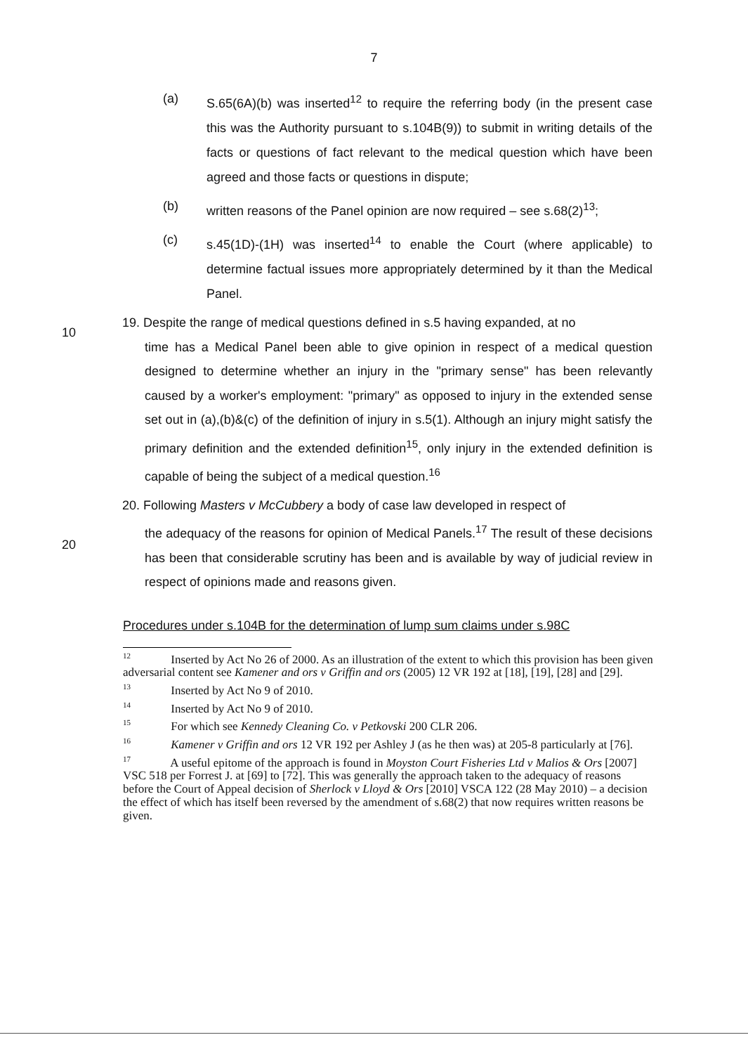7
(a) S.65(6A)(b) was inserted<sup>12</sup> to require the referring body (in the present case this was the Authority pursuant to s.104B(9)) to submit in writing details of the facts or questions of fact relevant to the medical question which have been agreed and those facts or questions in dispute;
(b) written reasons of the Panel opinion are now required – see s.68(2)<sup>13</sup>;
(c) s.45(1D)-(1H) was inserted<sup>14</sup> to enable the Court (where applicable) to determine factual issues more appropriately determined by it than the Medical Panel.
10
19. Despite the range of medical questions defined in s.5 having expanded, at no
time has a Medical Panel been able to give opinion in respect of a medical question designed to determine whether an injury in the "primary sense" has been relevantly caused by a worker's employment: "primary" as opposed to injury in the extended sense set out in (a),(b)&(c) of the definition of injury in s.5(1). Although an injury might satisfy the primary definition and the extended definition<sup>15</sup>, only injury in the extended definition is capable of being the subject of a medical question.<sup>16</sup>
20
20. Following Masters v McCubbery a body of case law developed in respect of
the adequacy of the reasons for opinion of Medical Panels.<sup>17</sup> The result of these decisions has been that considerable scrutiny has been and is available by way of judicial review in respect of opinions made and reasons given.
Procedures under s.104B for the determination of lump sum claims under s.98C
<sup>12</sup> Inserted by Act No 26 of 2000. As an illustration of the extent to which this provision has been given adversarial content see Kamener and ors v Griffin and ors (2005) 12 VR 192 at [18], [19], [28] and [29].
<sup>13</sup> Inserted by Act No 9 of 2010.
<sup>14</sup> Inserted by Act No 9 of 2010.
<sup>15</sup> For which see Kennedy Cleaning Co. v Petkovski 200 CLR 206.
<sup>16</sup> Kamener v Griffin and ors 12 VR 192 per Ashley J (as he then was) at 205-8 particularly at [76].
<sup>17</sup> A useful epitome of the approach is found in Moyston Court Fisheries Ltd v Malios & Ors [2007] VSC 518 per Forrest J. at [69] to [72]. This was generally the approach taken to the adequacy of reasons before the Court of Appeal decision of Sherlock v Lloyd & Ors [2010] VSCA 122 (28 May 2010) – a decision the effect of which has itself been reversed by the amendment of s.68(2) that now requires written reasons be given.